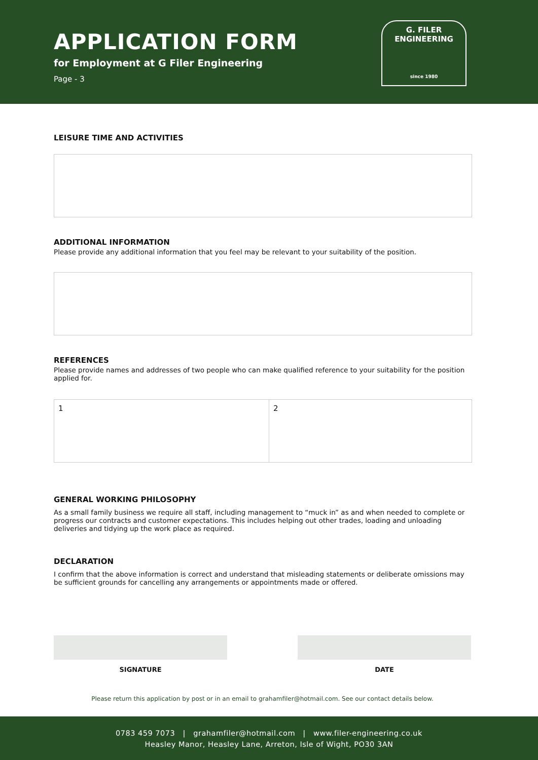APPLICATION FORM
for Employment at G Filer Engineering
Page - 3
G. FILER
ENGINEERING
since 1980
LEISURE TIME AND ACTIVITIES
ADDITIONAL INFORMATION
Please provide any additional information that you feel may be relevant to your suitability of the position.
REFERENCES
Please provide names and addresses of two people who can make qualified reference to your suitability for the position applied for.
1 2
GENERAL WORKING PHILOSOPHY
As a small family business we require all staff, including management to “muck in” as and when needed to complete or progress our contracts and customer expectations. This includes helping out other trades, loading and unloading deliveries and tidying up the work place as required.
DECLARATION
I confirm that the above information is correct and understand that misleading statements or deliberate omissions may be sufficient grounds for cancelling any arrangements or appointments made or offered.
SIGNATURE DATE
Please return this application by post or in an email to grahamfiler@hotmail.com. See our contact details below.
0783 459 7073 | grahamfiler@hotmail.com | www.filer-engineering.co.uk
Heasley Manor, Heasley Lane, Arreton, Isle of Wight, PO30 3AN